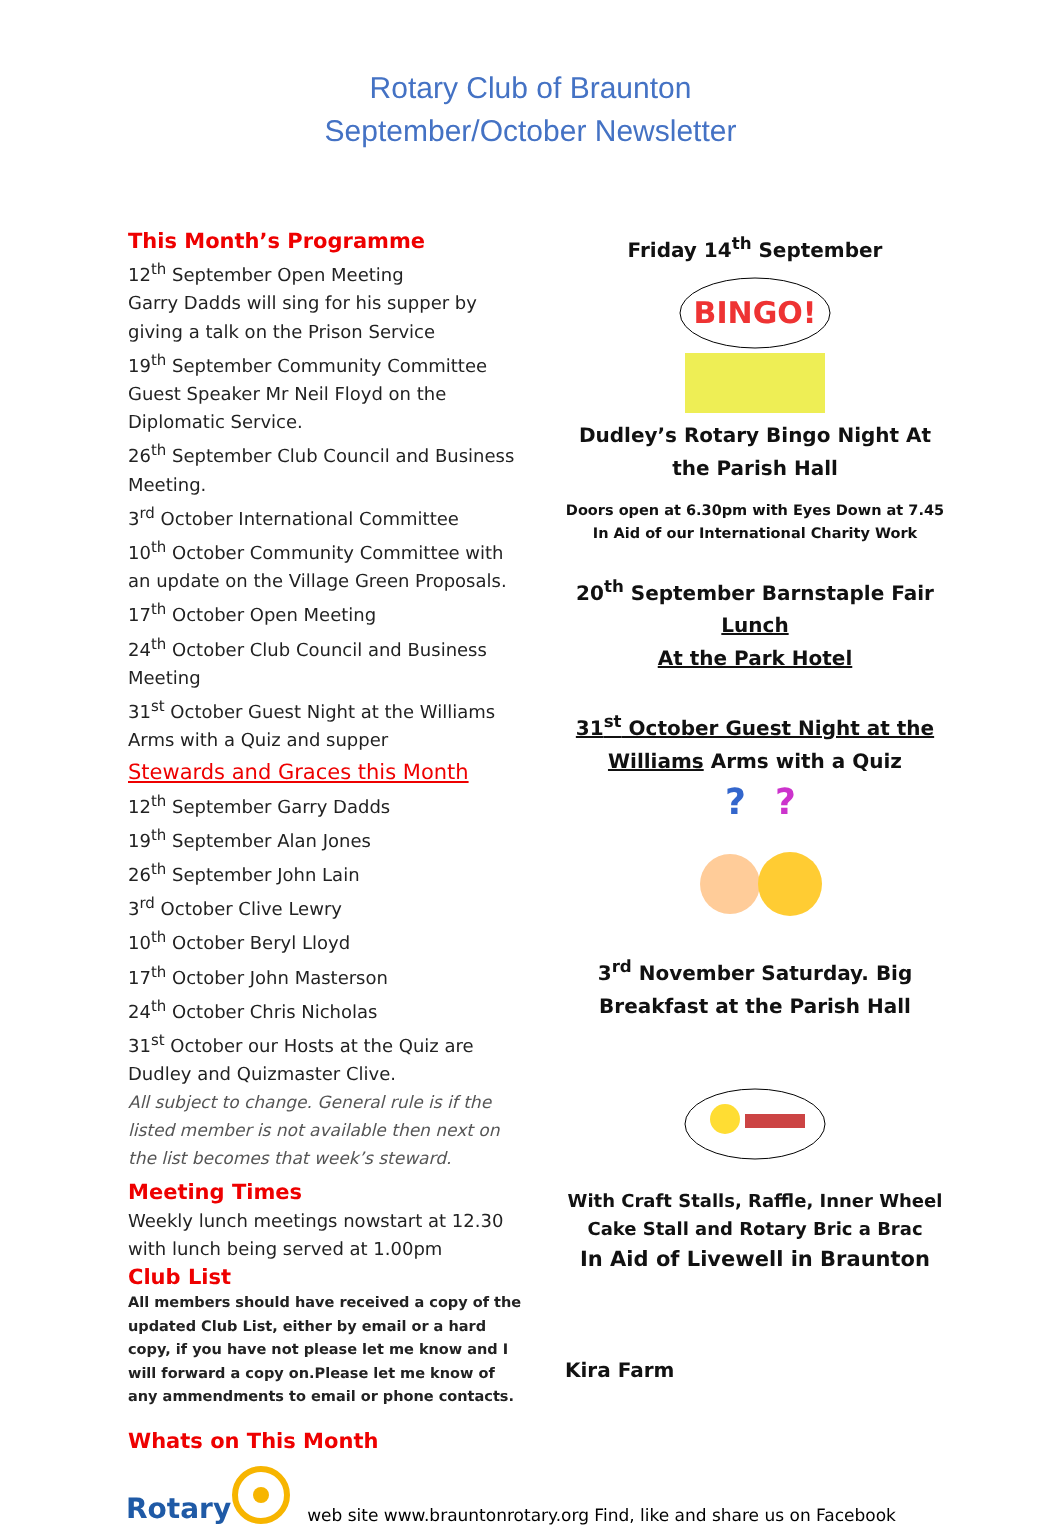Rotary Club of Braunton
September/October Newsletter
This Month’s Programme
12<sup>th</sup> September Open Meeting
Garry Dadds will sing for his supper by giving a talk on the Prison Service
19<sup>th</sup> September Community Committee Guest Speaker Mr Neil Floyd on the Diplomatic Service.
26<sup>th</sup> September Club Council and Business Meeting.
3<sup>rd</sup> October International Committee
10<sup>th</sup> October Community Committee with an update on the Village Green Proposals.
17<sup>th</sup> October Open Meeting
24<sup>th</sup> October Club Council and Business Meeting
31<sup>st</sup> October Guest Night at the Williams Arms with a Quiz and supper
Stewards and Graces this Month
12<sup>th</sup> September Garry Dadds
19<sup>th</sup> September Alan Jones
26<sup>th</sup> September John Lain
3<sup>rd</sup> October Clive Lewry
10<sup>th</sup> October Beryl Lloyd
17<sup>th</sup> October John Masterson
24<sup>th</sup> October Chris Nicholas
31<sup>st</sup> October our Hosts at the Quiz are Dudley and Quizmaster Clive.
All subject to change. General rule is if the listed member is not available then next on the list becomes that week’s steward.
Meeting Times
Weekly lunch meetings nowstart at 12.30 with lunch being served at 1.00pm
Club List
All members should have received a copy of the updated Club List, either by email or a hard copy, if you have not please let me know and I will forward a copy on.Please let me know of any ammendments to email or phone contacts.
Whats on This Month
Friday 14<sup>th</sup> September
BINGO!
Dudley’s Rotary Bingo Night At the Parish Hall
Doors open at 6.30pm with Eyes Down at 7.45
In Aid of our International Charity Work
20<sup>th</sup> September Barnstaple Fair
Lunch
At the Park Hotel
31<sup>st</sup> October Guest Night at the
Williams Arms with a Quiz
?
?
3<sup>rd</sup> November Saturday. Big Breakfast at the Parish Hall
With Craft Stalls, Raffle, Inner Wheel Cake Stall and Rotary Bric a Brac
In Aid of Livewell in Braunton
Kira Farm
Rotary web site www.brauntonrotary.org Find, like and share us on Facebook